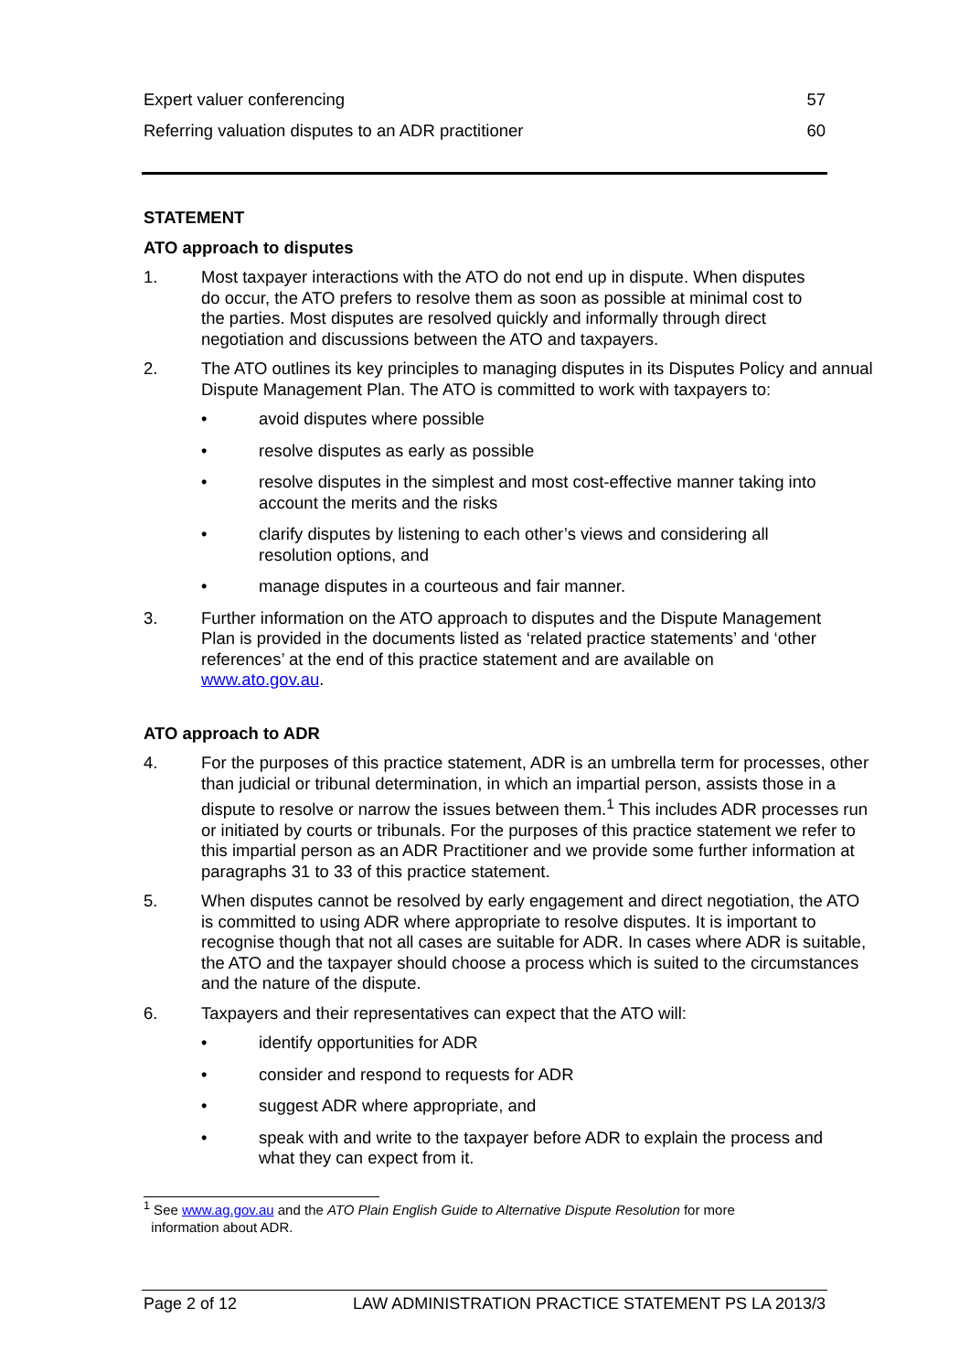Expert valuer conferencing 57
Referring valuation disputes to an ADR practitioner 60
STATEMENT
ATO approach to disputes
1. Most taxpayer interactions with the ATO do not end up in dispute. When disputes do occur, the ATO prefers to resolve them as soon as possible at minimal cost to the parties. Most disputes are resolved quickly and informally through direct negotiation and discussions between the ATO and taxpayers.
2. The ATO outlines its key principles to managing disputes in its Disputes Policy and annual Dispute Management Plan. The ATO is committed to work with taxpayers to:
• avoid disputes where possible
• resolve disputes as early as possible
• resolve disputes in the simplest and most cost-effective manner taking into account the merits and the risks
• clarify disputes by listening to each other’s views and considering all resolution options, and
• manage disputes in a courteous and fair manner.
3. Further information on the ATO approach to disputes and the Dispute Management Plan is provided in the documents listed as ‘related practice statements’ and ‘other references’ at the end of this practice statement and are available on www.ato.gov.au.
ATO approach to ADR
4. For the purposes of this practice statement, ADR is an umbrella term for processes, other than judicial or tribunal determination, in which an impartial person, assists those in a dispute to resolve or narrow the issues between them.<sup>1</sup> This includes ADR processes run or initiated by courts or tribunals. For the purposes of this practice statement we refer to this impartial person as an ADR Practitioner and we provide some further information at paragraphs 31 to 33 of this practice statement.
5. When disputes cannot be resolved by early engagement and direct negotiation, the ATO is committed to using ADR where appropriate to resolve disputes. It is important to recognise though that not all cases are suitable for ADR. In cases where ADR is suitable, the ATO and the taxpayer should choose a process which is suited to the circumstances and the nature of the dispute.
6. Taxpayers and their representatives can expect that the ATO will:
• identify opportunities for ADR
• consider and respond to requests for ADR
• suggest ADR where appropriate, and
• speak with and write to the taxpayer before ADR to explain the process and what they can expect from it.
<sup>1</sup> See www.ag.gov.au and the ATO Plain English Guide to Alternative Dispute Resolution for more
information about ADR.
Page 2 of 12 LAW ADMINISTRATION PRACTICE STATEMENT PS LA 2013/3